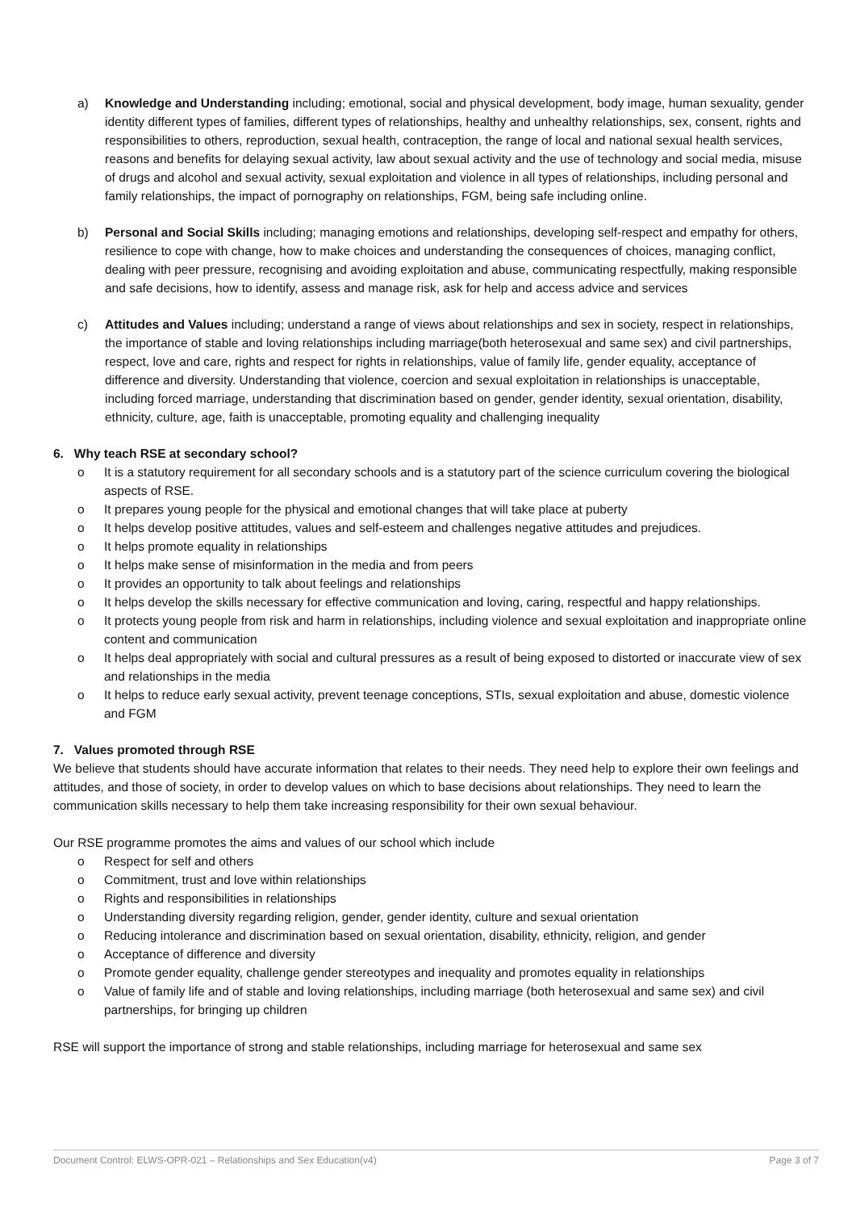a) Knowledge and Understanding including; emotional, social and physical development, body image, human sexuality, gender identity different types of families, different types of relationships, healthy and unhealthy relationships, sex, consent, rights and responsibilities to others, reproduction, sexual health, contraception, the range of local and national sexual health services, reasons and benefits for delaying sexual activity, law about sexual activity and the use of technology and social media, misuse of drugs and alcohol and sexual activity, sexual exploitation and violence in all types of relationships, including personal and family relationships, the impact of pornography on relationships, FGM, being safe including online.
b) Personal and Social Skills including; managing emotions and relationships, developing self-respect and empathy for others, resilience to cope with change, how to make choices and understanding the consequences of choices, managing conflict, dealing with peer pressure, recognising and avoiding exploitation and abuse, communicating respectfully, making responsible and safe decisions, how to identify, assess and manage risk, ask for help and access advice and services
c) Attitudes and Values including; understand a range of views about relationships and sex in society, respect in relationships, the importance of stable and loving relationships including marriage(both heterosexual and same sex) and civil partnerships, respect, love and care, rights and respect for rights in relationships, value of family life, gender equality, acceptance of difference and diversity. Understanding that violence, coercion and sexual exploitation in relationships is unacceptable, including forced marriage, understanding that discrimination based on gender, gender identity, sexual orientation, disability, ethnicity, culture, age, faith is unacceptable, promoting equality and challenging inequality
6. Why teach RSE at secondary school?
o It is a statutory requirement for all secondary schools and is a statutory part of the science curriculum covering the biological aspects of RSE.
o It prepares young people for the physical and emotional changes that will take place at puberty
o It helps develop positive attitudes, values and self-esteem and challenges negative attitudes and prejudices.
o It helps promote equality in relationships
o It helps make sense of misinformation in the media and from peers
o It provides an opportunity to talk about feelings and relationships
o It helps develop the skills necessary for effective communication and loving, caring, respectful and happy relationships.
o It protects young people from risk and harm in relationships, including violence and sexual exploitation and inappropriate online content and communication
o It helps deal appropriately with social and cultural pressures as a result of being exposed to distorted or inaccurate view of sex and relationships in the media
o It helps to reduce early sexual activity, prevent teenage conceptions, STIs, sexual exploitation and abuse, domestic violence and FGM
7. Values promoted through RSE
We believe that students should have accurate information that relates to their needs. They need help to explore their own feelings and attitudes, and those of society, in order to develop values on which to base decisions about relationships. They need to learn the communication skills necessary to help them take increasing responsibility for their own sexual behaviour.
Our RSE programme promotes the aims and values of our school which include
o Respect for self and others
o Commitment, trust and love within relationships
o Rights and responsibilities in relationships
o Understanding diversity regarding religion, gender, gender identity, culture and sexual orientation
o Reducing intolerance and discrimination based on sexual orientation, disability, ethnicity, religion, and gender
o Acceptance of difference and diversity
o Promote gender equality, challenge gender stereotypes and inequality and promotes equality in relationships
o Value of family life and of stable and loving relationships, including marriage (both heterosexual and same sex) and civil partnerships, for bringing up children
RSE will support the importance of strong and stable relationships, including marriage for heterosexual and same sex
Document Control: ELWS-OPR-021 – Relationships and Sex Education(v4) Page 3 of 7